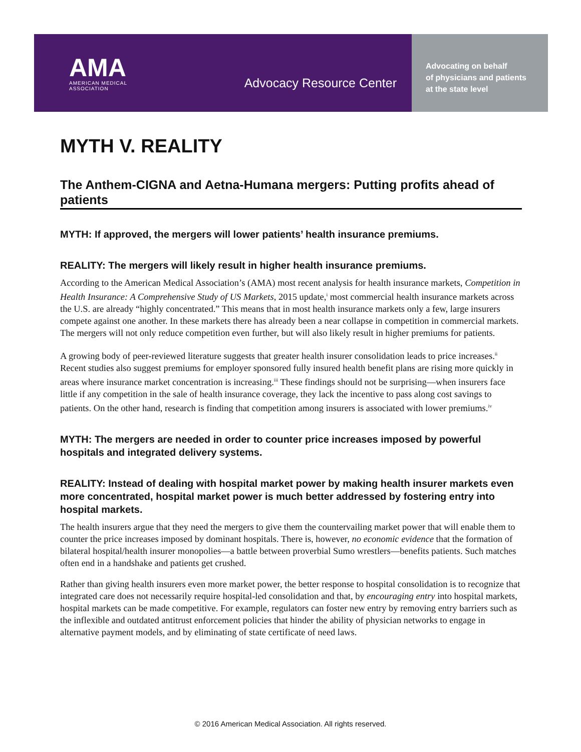AMA
AMERICAN MEDICAL
ASSOCIATION
Advocacy Resource Center
Advocating on behalf
of physicians and patients
at the state level
MYTH V. REALITY
The Anthem-CIGNA and Aetna-Humana mergers: Putting profits ahead of patients
MYTH: If approved, the mergers will lower patients’ health insurance premiums.
REALITY: The mergers will likely result in higher health insurance premiums.
According to the American Medical Association’s (AMA) most recent analysis for health insurance markets, Competition in Health Insurance: A Comprehensive Study of US Markets, 2015 update,<sup>i</sup> most commercial health insurance markets across the U.S. are already “highly concentrated.” This means that in most health insurance markets only a few, large insurers compete against one another. In these markets there has already been a near collapse in competition in commercial markets. The mergers will not only reduce competition even further, but will also likely result in higher premiums for patients.
A growing body of peer-reviewed literature suggests that greater health insurer consolidation leads to price increases.<sup>ii</sup> Recent studies also suggest premiums for employer sponsored fully insured health benefit plans are rising more quickly in areas where insurance market concentration is increasing.<sup>iii</sup> These findings should not be surprising—when insurers face little if any competition in the sale of health insurance coverage, they lack the incentive to pass along cost savings to patients. On the other hand, research is finding that competition among insurers is associated with lower premiums.<sup>iv</sup>
MYTH: The mergers are needed in order to counter price increases imposed by powerful hospitals and integrated delivery systems.
REALITY: Instead of dealing with hospital market power by making health insurer markets even more concentrated, hospital market power is much better addressed by fostering entry into hospital markets.
The health insurers argue that they need the mergers to give them the countervailing market power that will enable them to counter the price increases imposed by dominant hospitals. There is, however, no economic evidence that the formation of bilateral hospital/health insurer monopolies—a battle between proverbial Sumo wrestlers—benefits patients. Such matches often end in a handshake and patients get crushed.
Rather than giving health insurers even more market power, the better response to hospital consolidation is to recognize that integrated care does not necessarily require hospital-led consolidation and that, by encouraging entry into hospital markets, hospital markets can be made competitive. For example, regulators can foster new entry by removing entry barriers such as the inflexible and outdated antitrust enforcement policies that hinder the ability of physician networks to engage in alternative payment models, and by eliminating of state certificate of need laws.
© 2016 American Medical Association. All rights reserved.